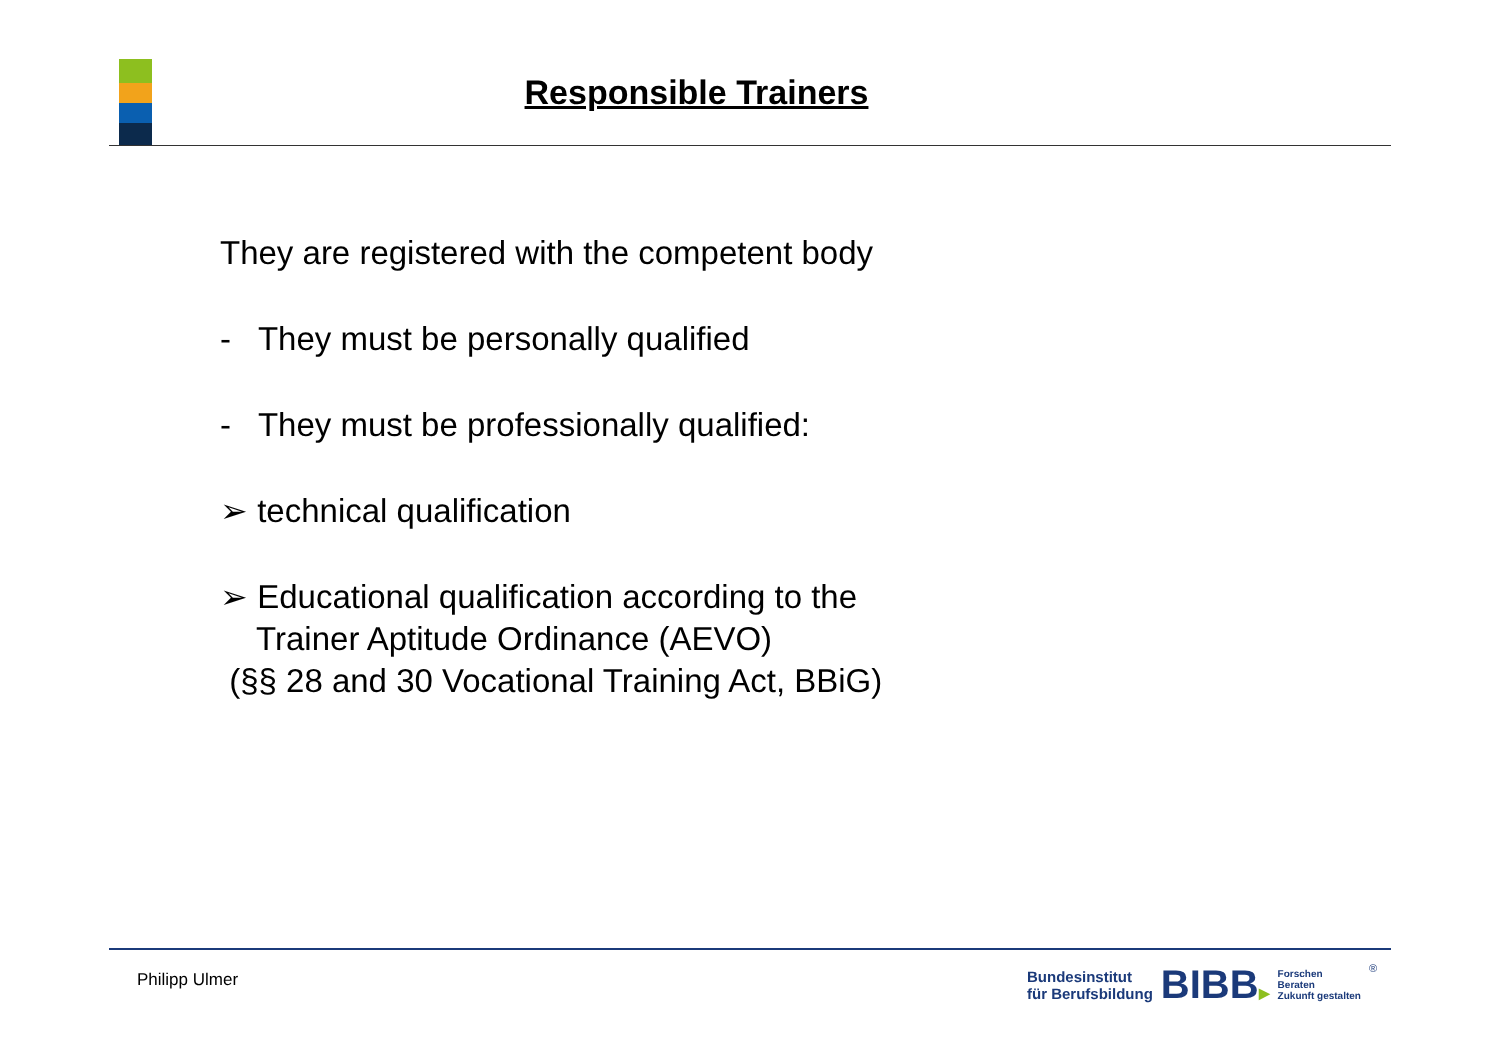Responsible Trainers
They are registered with the competent body
- They must be personally qualified
- They must be professionally qualified:
➢ technical qualification
➢ Educational qualification according to the
Trainer Aptitude Ordinance (AEVO)
(§§ 28 and 30 Vocational Training Act, BBiG)
Philipp Ulmer
Bundesinstitut
für Berufsbildung
BIBB▶
Forschen
Beraten
Zukunft gestalten
®